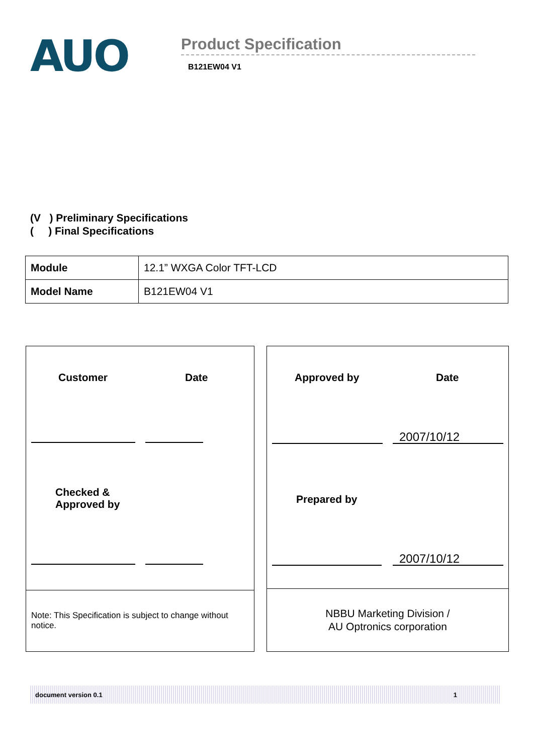AUO
Product Specification
B121EW04 V1
(V ) Preliminary Specifications
( ) Final Specifications
| Module | 12.1” WXGA Color TFT-LCD |
| Model Name | B121EW04 V1 |
Customer Date
Checked &
Approved by
Note: This Specification is subject to change without notice.
Approved by Date
2007/10/12
Prepared by
2007/10/12
NBBU Marketing Division /
AU Optronics corporation
document version 0.1 1